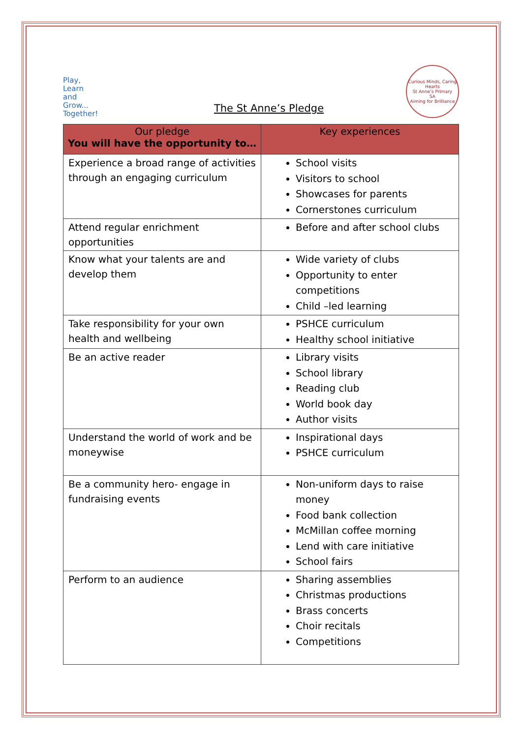Play,
Learn
and
Grow...
Together!
The St Anne’s Pledge
Curious Minds, Caring Hearts
St Anne’s Primary
SA
Aiming for Brilliance
| Our pledge You will have the opportunity to… | Key experiences |
| --- | --- |
| Experience a broad range of activities through an engaging curriculum | School visits Visitors to school Showcases for parents Cornerstones curriculum |
| Attend regular enrichment opportunities | Before and after school clubs |
| Know what your talents are and develop them | Wide variety of clubs Opportunity to enter competitions Child –led learning |
| Take responsibility for your own health and wellbeing | PSHCE curriculum Healthy school initiative |
| Be an active reader | Library visits School library Reading club World book day Author visits |
| Understand the world of work and be moneywise | Inspirational days PSHCE curriculum |
| Be a community hero- engage in fundraising events | Non-uniform days to raise money Food bank collection McMillan coffee morning Lend with care initiative School fairs |
| Perform to an audience | Sharing assemblies Christmas productions Brass concerts Choir recitals Competitions |